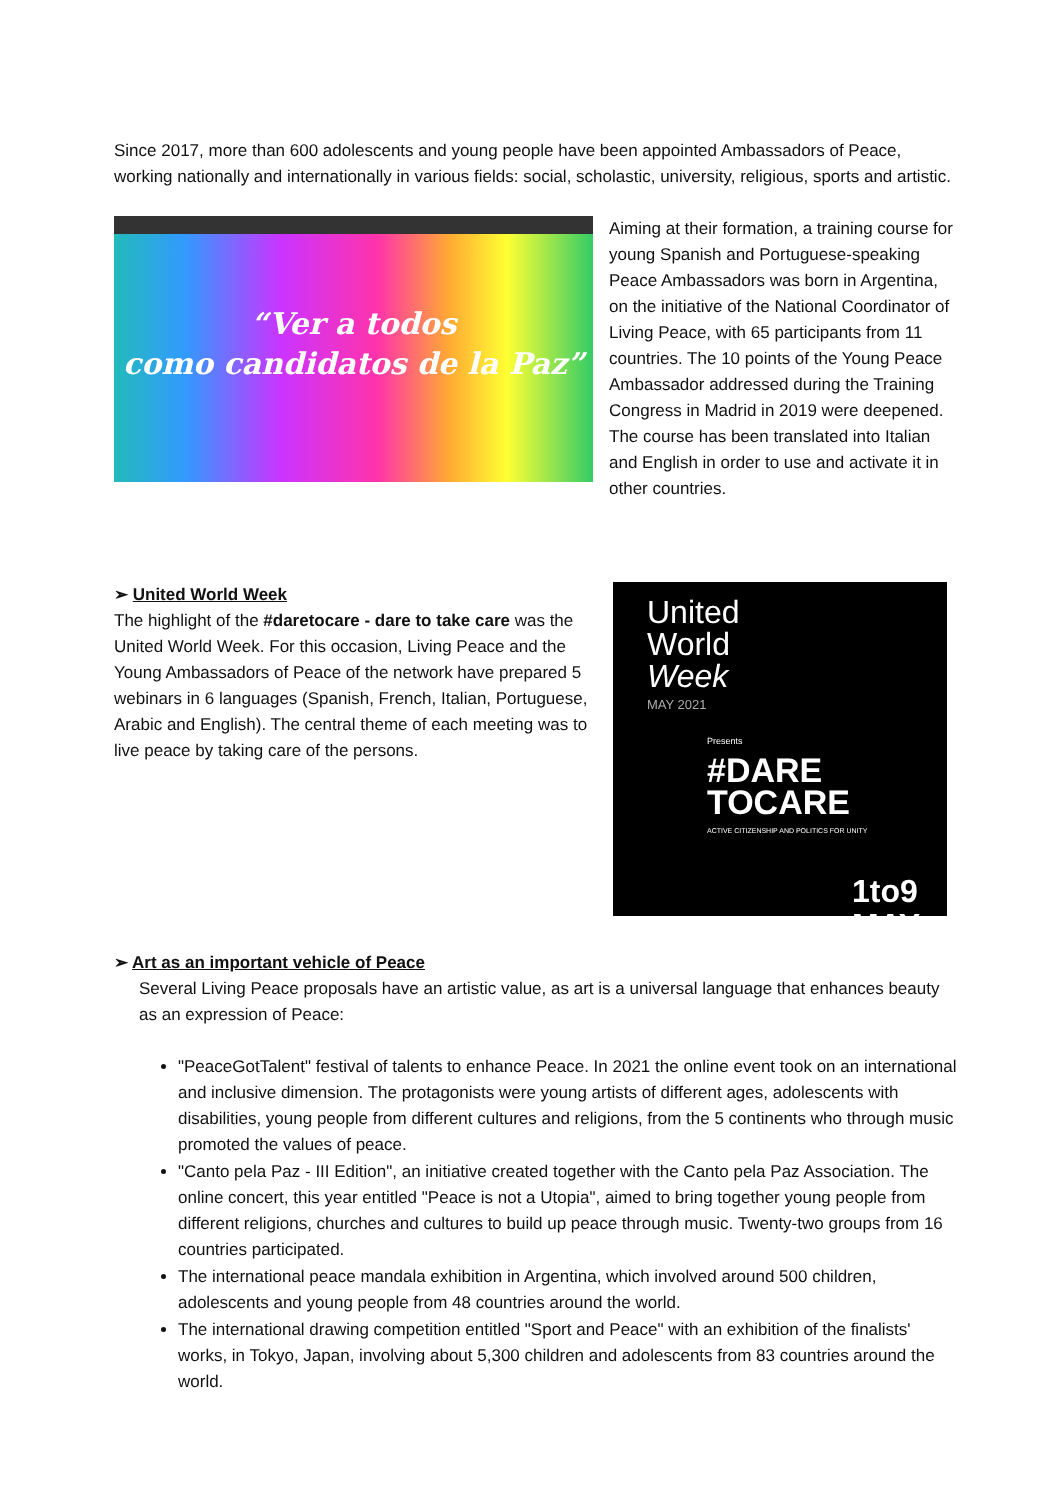Since 2017, more than 600 adolescents and young people have been appointed Ambassadors of Peace, working nationally and internationally in various fields: social, scholastic, university, religious, sports and artistic.
“Ver a todos
como candidatos de la Paz”
Aiming at their formation, a training course for young Spanish and Portuguese-speaking Peace Ambassadors was born in Argentina, on the initiative of the National Coordinator of Living Peace, with 65 participants from 11 countries. The 10 points of the Young Peace Ambassador addressed during the Training Congress in Madrid in 2019 were deepened. The course has been translated into Italian and English in order to use and activate it in other countries.
➢ United World Week
The highlight of the #daretocare - dare to take care was the United World Week. For this occasion, Living Peace and the Young Ambassadors of Peace of the network have prepared 5 webinars in 6 languages (Spanish, French, Italian, Portuguese, Arabic and English). The central theme of each meeting was to live peace by taking care of the persons.
United
World
Week
MAY 2021
Presents
#DARE
TOCARE
ACTIVE CITIZENSHIP AND POLITICS FOR UNITY
1to9
MAY
➢ Art as an important vehicle of Peace
Several Living Peace proposals have an artistic value, as art is a universal language that enhances beauty as an expression of Peace:
"PeaceGotTalent" festival of talents to enhance Peace. In 2021 the online event took on an international and inclusive dimension. The protagonists were young artists of different ages, adolescents with disabilities, young people from different cultures and religions, from the 5 continents who through music promoted the values of peace.
"Canto pela Paz - III Edition", an initiative created together with the Canto pela Paz Association. The online concert, this year entitled "Peace is not a Utopia", aimed to bring together young people from different religions, churches and cultures to build up peace through music. Twenty-two groups from 16 countries participated.
The international peace mandala exhibition in Argentina, which involved around 500 children, adolescents and young people from 48 countries around the world.
The international drawing competition entitled "Sport and Peace" with an exhibition of the finalists' works, in Tokyo, Japan, involving about 5,300 children and adolescents from 83 countries around the world.